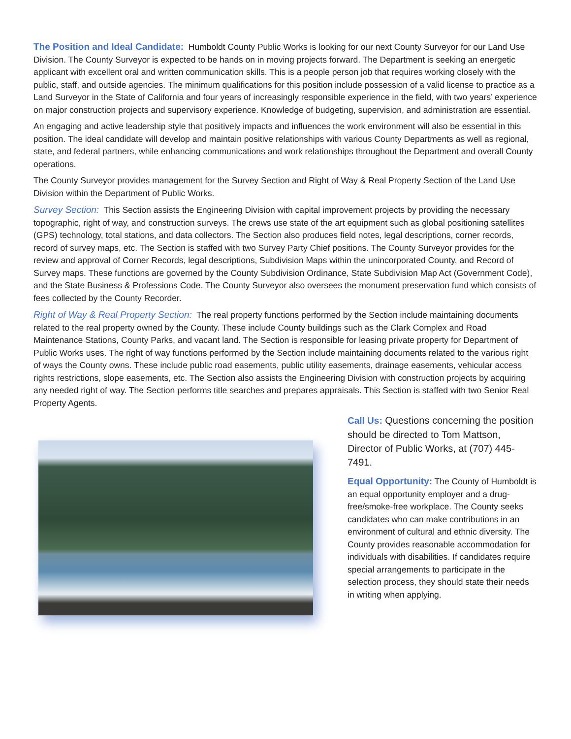The Position and Ideal Candidate: Humboldt County Public Works is looking for our next County Surveyor for our Land Use Division. The County Surveyor is expected to be hands on in moving projects forward. The Department is seeking an energetic applicant with excellent oral and written communication skills. This is a people person job that requires working closely with the public, staff, and outside agencies. The minimum qualifications for this position include possession of a valid license to practice as a Land Surveyor in the State of California and four years of increasingly responsible experience in the field, with two years’ experience on major construction projects and supervisory experience. Knowledge of budgeting, supervision, and administration are essential.
An engaging and active leadership style that positively impacts and influences the work environment will also be essential in this position. The ideal candidate will develop and maintain positive relationships with various County Departments as well as regional, state, and federal partners, while enhancing communications and work relationships throughout the Department and overall County operations.
The County Surveyor provides management for the Survey Section and Right of Way & Real Property Section of the Land Use Division within the Department of Public Works.
Survey Section: This Section assists the Engineering Division with capital improvement projects by providing the necessary topographic, right of way, and construction surveys. The crews use state of the art equipment such as global positioning satellites (GPS) technology, total stations, and data collectors. The Section also produces field notes, legal descriptions, corner records, record of survey maps, etc. The Section is staffed with two Survey Party Chief positions. The County Surveyor provides for the review and approval of Corner Records, legal descriptions, Subdivision Maps within the unincorporated County, and Record of Survey maps. These functions are governed by the County Subdivision Ordinance, State Subdivision Map Act (Government Code), and the State Business & Professions Code. The County Surveyor also oversees the monument preservation fund which consists of fees collected by the County Recorder.
Right of Way & Real Property Section: The real property functions performed by the Section include maintaining documents related to the real property owned by the County. These include County buildings such as the Clark Complex and Road Maintenance Stations, County Parks, and vacant land. The Section is responsible for leasing private property for Department of Public Works uses. The right of way functions performed by the Section include maintaining documents related to the various right of ways the County owns. These include public road easements, public utility easements, drainage easements, vehicular access rights restrictions, slope easements, etc. The Section also assists the Engineering Division with construction projects by acquiring any needed right of way. The Section performs title searches and prepares appraisals. This Section is staffed with two Senior Real Property Agents.
Call Us: Questions concerning the position should be directed to Tom Mattson, Director of Public Works, at (707) 445-7491.
Equal Opportunity: The County of Humboldt is an equal opportunity employer and a drug-free/smoke-free workplace. The County seeks candidates who can make contributions in an environment of cultural and ethnic diversity. The County provides reasonable accommodation for individuals with disabilities. If candidates require special arrangements to participate in the selection process, they should state their needs in writing when applying.